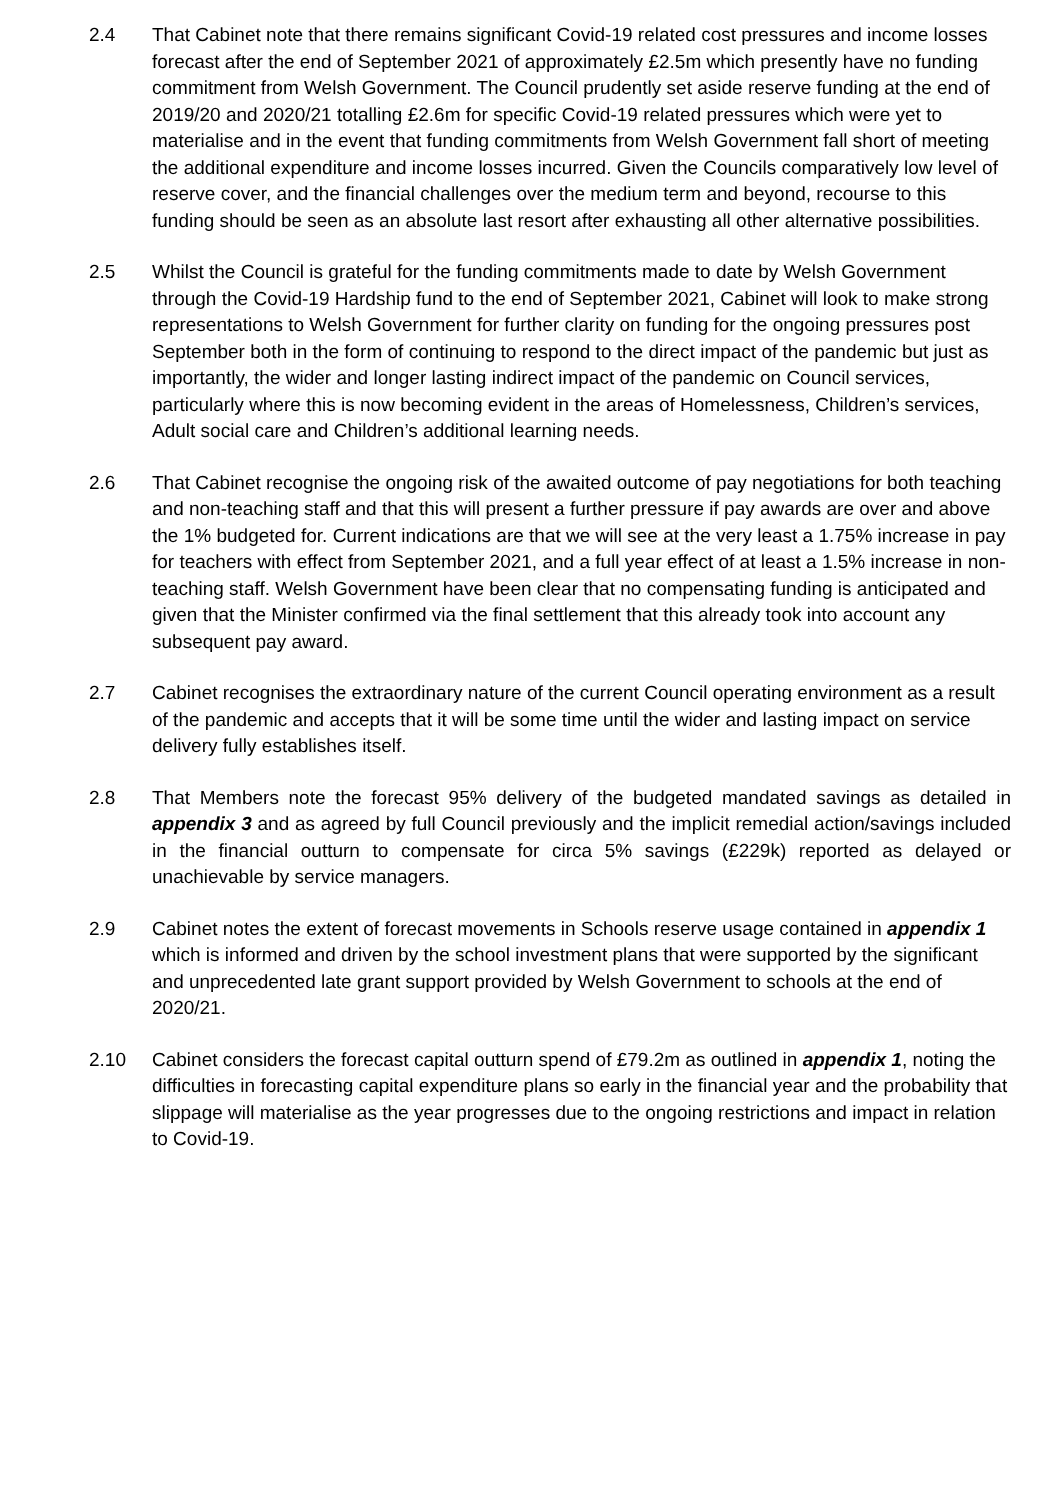2.4 That Cabinet note that there remains significant Covid-19 related cost pressures and income losses forecast after the end of September 2021 of approximately £2.5m which presently have no funding commitment from Welsh Government. The Council prudently set aside reserve funding at the end of 2019/20 and 2020/21 totalling £2.6m for specific Covid-19 related pressures which were yet to materialise and in the event that funding commitments from Welsh Government fall short of meeting the additional expenditure and income losses incurred. Given the Councils comparatively low level of reserve cover, and the financial challenges over the medium term and beyond, recourse to this funding should be seen as an absolute last resort after exhausting all other alternative possibilities.
2.5 Whilst the Council is grateful for the funding commitments made to date by Welsh Government through the Covid-19 Hardship fund to the end of September 2021, Cabinet will look to make strong representations to Welsh Government for further clarity on funding for the ongoing pressures post September both in the form of continuing to respond to the direct impact of the pandemic but just as importantly, the wider and longer lasting indirect impact of the pandemic on Council services, particularly where this is now becoming evident in the areas of Homelessness, Children’s services, Adult social care and Children’s additional learning needs.
2.6 That Cabinet recognise the ongoing risk of the awaited outcome of pay negotiations for both teaching and non-teaching staff and that this will present a further pressure if pay awards are over and above the 1% budgeted for. Current indications are that we will see at the very least a 1.75% increase in pay for teachers with effect from September 2021, and a full year effect of at least a 1.5% increase in non-teaching staff. Welsh Government have been clear that no compensating funding is anticipated and given that the Minister confirmed via the final settlement that this already took into account any subsequent pay award.
2.7 Cabinet recognises the extraordinary nature of the current Council operating environment as a result of the pandemic and accepts that it will be some time until the wider and lasting impact on service delivery fully establishes itself.
2.8 That Members note the forecast 95% delivery of the budgeted mandated savings as detailed in appendix 3 and as agreed by full Council previously and the implicit remedial action/savings included in the financial outturn to compensate for circa 5% savings (£229k) reported as delayed or unachievable by service managers.
2.9 Cabinet notes the extent of forecast movements in Schools reserve usage contained in appendix 1 which is informed and driven by the school investment plans that were supported by the significant and unprecedented late grant support provided by Welsh Government to schools at the end of 2020/21.
2.10 Cabinet considers the forecast capital outturn spend of £79.2m as outlined in appendix 1, noting the difficulties in forecasting capital expenditure plans so early in the financial year and the probability that slippage will materialise as the year progresses due to the ongoing restrictions and impact in relation to Covid-19.